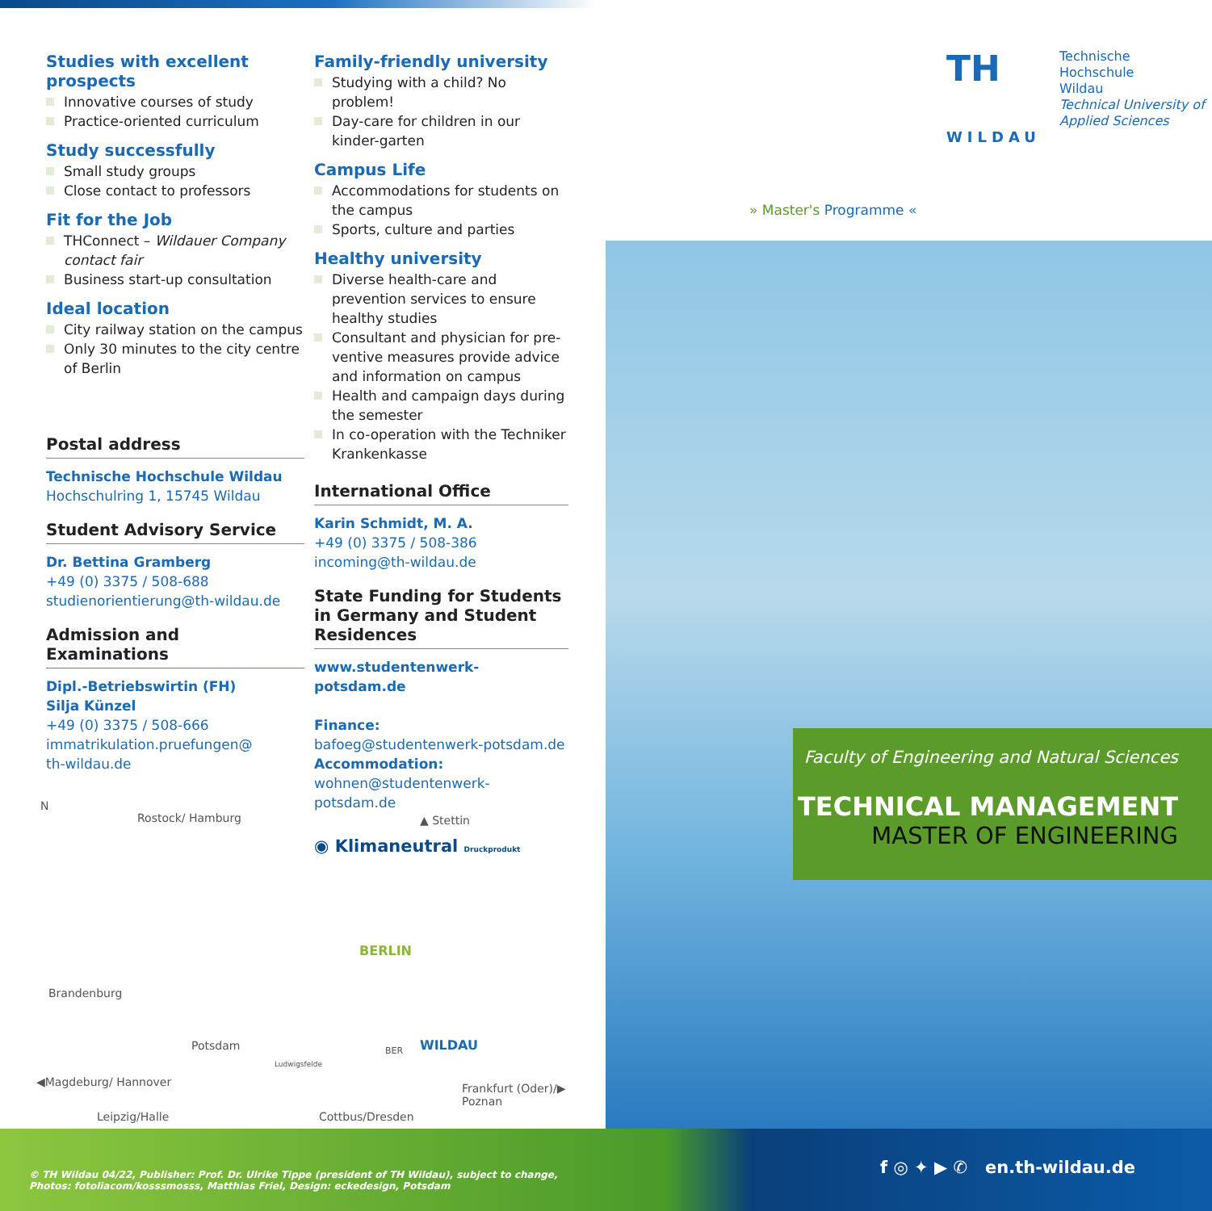Studies with excellent prospects
Innovative courses of study
Practice-oriented curriculum
Study successfully
Small study groups
Close contact to professors
Fit for the Job
THConnect – Wildauer Company contact fair
Business start-up consultation
Ideal location
City railway station on the campus
Only 30 minutes to the city centre of Berlin
Postal address
Technische Hochschule Wildau
Hochschulring 1, 15745 Wildau
Student Advisory Service
Dr. Bettina Gramberg
+49 (0) 3375 / 508-688
studienorientierung@th-wildau.de
Admission and Examinations
Dipl.-Betriebswirtin (FH)
Silja Künzel
+49 (0) 3375 / 508-666
immatrikulation.pruefungen@
th-wildau.de
Family-friendly university
Studying with a child? No problem!
Day-care for children in our kinder-garten
Campus Life
Accommodations for students on the campus
Sports, culture and parties
Healthy university
Diverse health-care and prevention services to ensure healthy studies
Consultant and physician for pre-ventive measures provide advice and information on campus
Health and campaign days during the semester
In co-operation with the Techniker Krankenkasse
International Office
Karin Schmidt, M. A.
+49 (0) 3375 / 508-386
incoming@th-wildau.de
State Funding for Students in Germany and Student Residences
www.studentenwerk-potsdam.de
Finance:
bafoeg@studentenwerk-potsdam.de
Accommodation:
wohnen@studentenwerk-potsdam.de
◉ Klimaneutral Druckprodukt
N
Rostock/ Hamburg ▲ Stettin
BERLIN
Brandenburg
Potsdam WILDAU BER
Ludwigsfelde
◀Magdeburg/ Hannover Frankfurt (Oder)/▶ Poznan
Leipzig/Halle Cottbus/Dresden
TH
WILDAU
Technische
Hochschule
Wildau
Technical University of Applied Sciences
» Master's Programme «
Faculty of Engineering and Natural Sciences
TECHNICAL MANAGEMENT
MASTER OF ENGINEERING
© TH Wildau 04/22, Publisher: Prof. Dr. Ulrike Tippe (president of TH Wildau), subject to change,
Photos: fotoliacom/kosssmosss, Matthias Friel, Design: eckedesign, Potsdam
f ◎ ✦ ▶ ✆ en.th-wildau.de